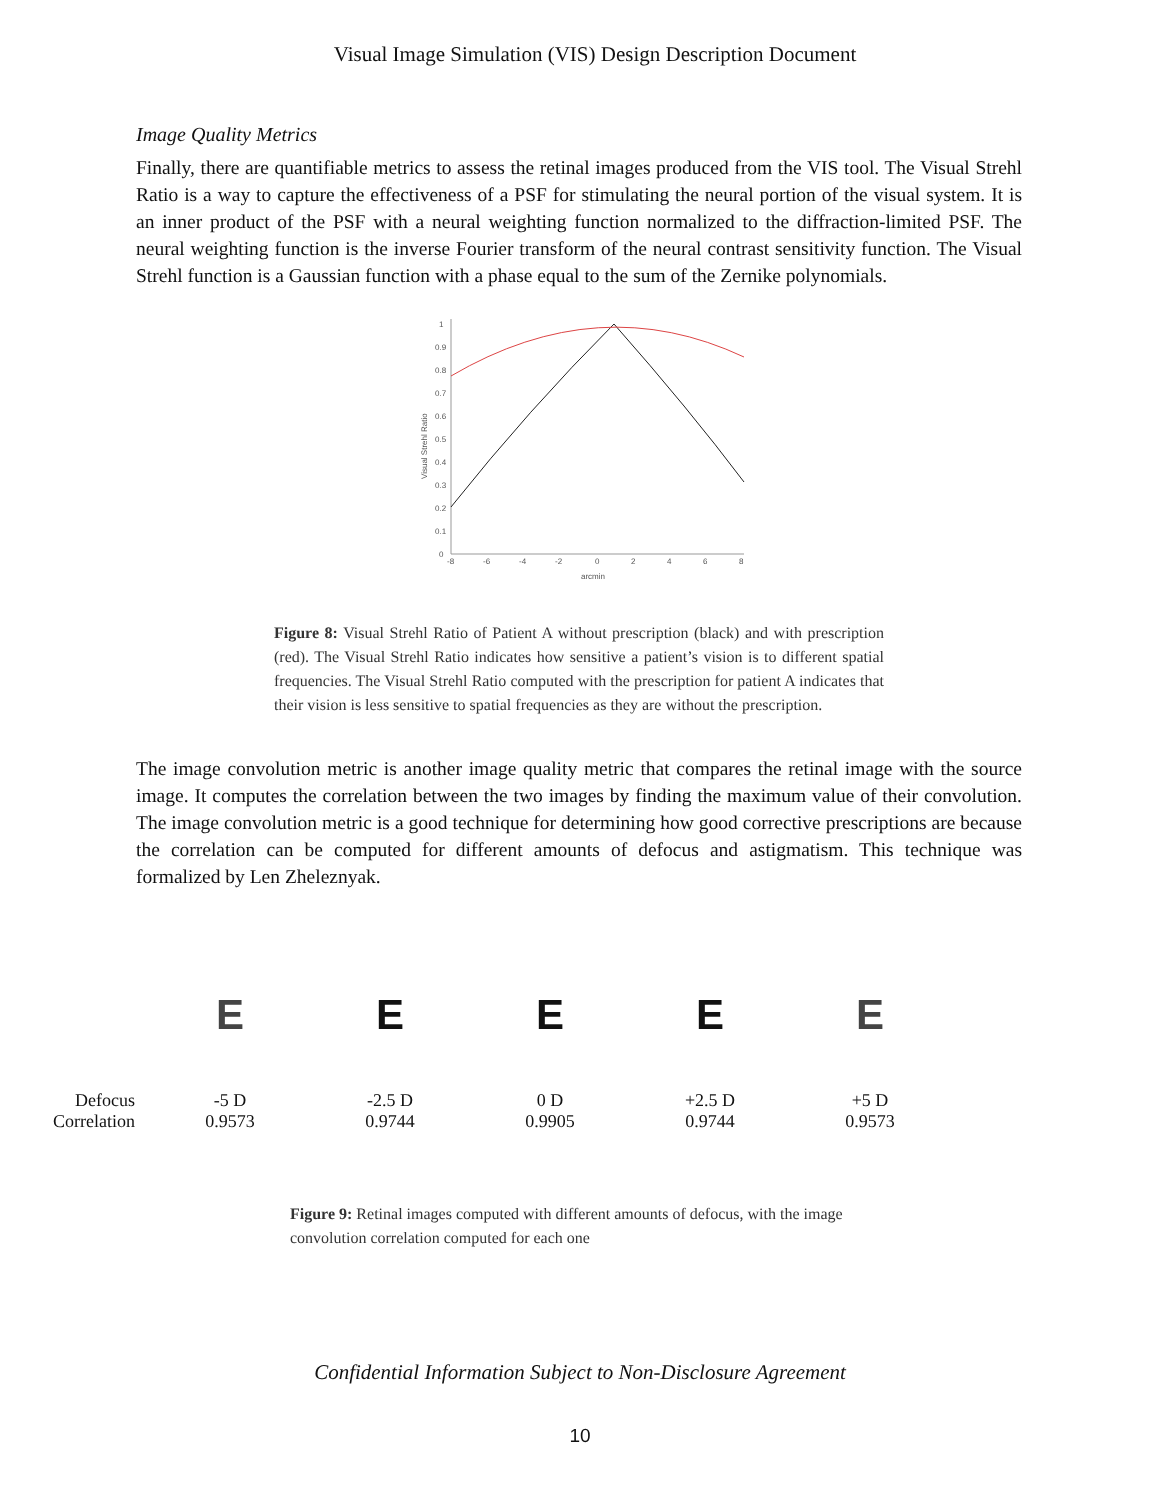Visual Image Simulation (VIS) Design Description Document
Image Quality Metrics
Finally, there are quantifiable metrics to assess the retinal images produced from the VIS tool. The Visual Strehl Ratio is a way to capture the effectiveness of a PSF for stimulating the neural portion of the visual system. It is an inner product of the PSF with a neural weighting function normalized to the diffraction-limited PSF. The neural weighting function is the inverse Fourier transform of the neural contrast sensitivity function. The Visual Strehl function is a Gaussian function with a phase equal to the sum of the Zernike polynomials.
0
0.1
0.2
0.3
0.4
0.5
0.6
0.7
0.8
0.9
1
-8
-6
-4
-2
0
2
4
6
8
arcmin
Visual Strehl Ratio
Figure 8: Visual Strehl Ratio of Patient A without prescription (black) and with prescription (red). The Visual Strehl Ratio indicates how sensitive a patient’s vision is to different spatial frequencies. The Visual Strehl Ratio computed with the prescription for patient A indicates that their vision is less sensitive to spatial frequencies as they are without the prescription.
The image convolution metric is another image quality metric that compares the retinal image with the source image. It computes the correlation between the two images by finding the maximum value of their convolution. The image convolution metric is a good technique for determining how good corrective prescriptions are because the correlation can be computed for different amounts of defocus and astigmatism. This technique was formalized by Len Zheleznyak.
| | E | E | E | E | E |
| Defocus | -5 D | -2.5 D | 0 D | +2.5 D | +5 D |
| Correlation | 0.9573 | 0.9744 | 0.9905 | 0.9744 | 0.9573 |
Figure 9: Retinal images computed with different amounts of defocus, with the image convolution correlation computed for each one
Confidential Information Subject to Non-Disclosure Agreement
10